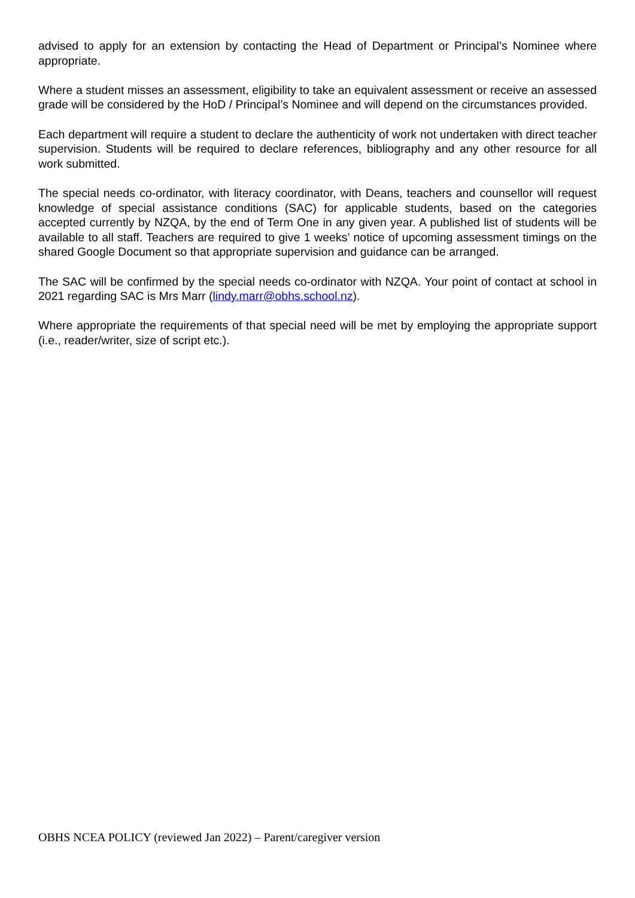advised to apply for an extension by contacting the Head of Department or Principal’s Nominee where appropriate.
Where a student misses an assessment, eligibility to take an equivalent assessment or receive an assessed grade will be considered by the HoD / Principal’s Nominee and will depend on the circumstances provided.
Each department will require a student to declare the authenticity of work not undertaken with direct teacher supervision. Students will be required to declare references, bibliography and any other resource for all work submitted.
The special needs co-ordinator, with literacy coordinator, with Deans, teachers and counsellor will request knowledge of special assistance conditions (SAC) for applicable students, based on the categories accepted currently by NZQA, by the end of Term One in any given year. A published list of students will be available to all staff. Teachers are required to give 1 weeks’ notice of upcoming assessment timings on the shared Google Document so that appropriate supervision and guidance can be arranged.
The SAC will be confirmed by the special needs co-ordinator with NZQA. Your point of contact at school in 2021 regarding SAC is Mrs Marr (lindy.marr@obhs.school.nz).
Where appropriate the requirements of that special need will be met by employing the appropriate support (i.e., reader/writer, size of script etc.).
OBHS NCEA POLICY (reviewed Jan 2022) – Parent/caregiver version